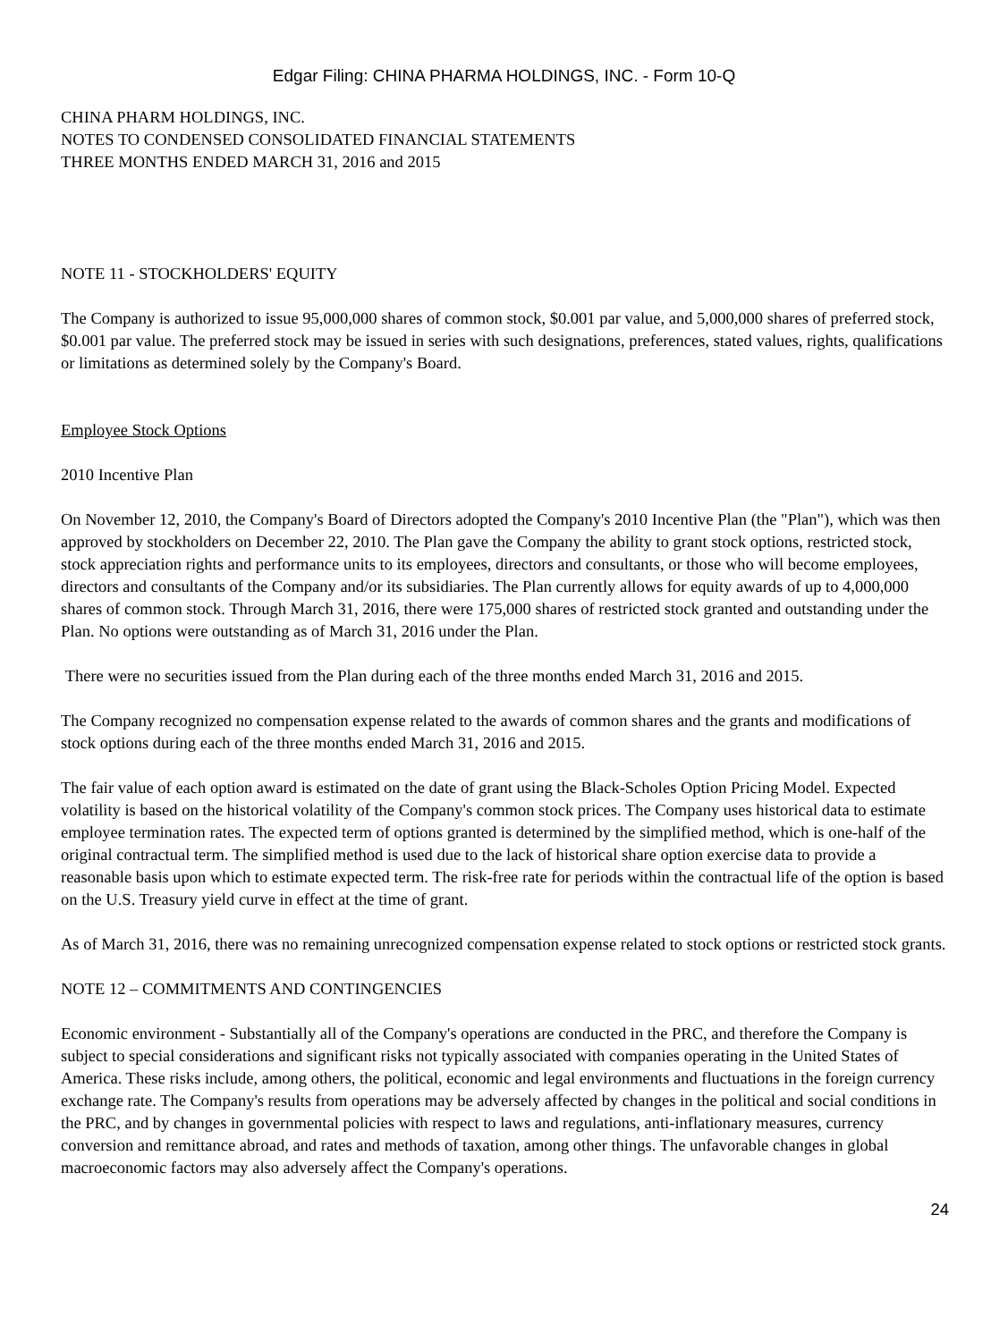Edgar Filing: CHINA PHARMA HOLDINGS, INC. - Form 10-Q
CHINA PHARM HOLDINGS, INC.
NOTES TO CONDENSED CONSOLIDATED FINANCIAL STATEMENTS
THREE MONTHS ENDED MARCH 31, 2016 and 2015
NOTE 11 - STOCKHOLDERS' EQUITY
The Company is authorized to issue 95,000,000 shares of common stock, $0.001 par value, and 5,000,000 shares of preferred stock, $0.001 par value. The preferred stock may be issued in series with such designations, preferences, stated values, rights, qualifications or limitations as determined solely by the Company's Board.
Employee Stock Options
2010 Incentive Plan
On November 12, 2010, the Company's Board of Directors adopted the Company's 2010 Incentive Plan (the "Plan"), which was then approved by stockholders on December 22, 2010. The Plan gave the Company the ability to grant stock options, restricted stock, stock appreciation rights and performance units to its employees, directors and consultants, or those who will become employees, directors and consultants of the Company and/or its subsidiaries. The Plan currently allows for equity awards of up to 4,000,000 shares of common stock. Through March 31, 2016, there were 175,000 shares of restricted stock granted and outstanding under the Plan. No options were outstanding as of March 31, 2016 under the Plan.
There were no securities issued from the Plan during each of the three months ended March 31, 2016 and 2015.
The Company recognized no compensation expense related to the awards of common shares and the grants and modifications of stock options during each of the three months ended March 31, 2016 and 2015.
The fair value of each option award is estimated on the date of grant using the Black-Scholes Option Pricing Model. Expected volatility is based on the historical volatility of the Company's common stock prices. The Company uses historical data to estimate employee termination rates. The expected term of options granted is determined by the simplified method, which is one-half of the original contractual term. The simplified method is used due to the lack of historical share option exercise data to provide a reasonable basis upon which to estimate expected term. The risk-free rate for periods within the contractual life of the option is based on the U.S. Treasury yield curve in effect at the time of grant.
As of March 31, 2016, there was no remaining unrecognized compensation expense related to stock options or restricted stock grants.
NOTE 12 – COMMITMENTS AND CONTINGENCIES
Economic environment - Substantially all of the Company's operations are conducted in the PRC, and therefore the Company is subject to special considerations and significant risks not typically associated with companies operating in the United States of America. These risks include, among others, the political, economic and legal environments and fluctuations in the foreign currency exchange rate. The Company's results from operations may be adversely affected by changes in the political and social conditions in the PRC, and by changes in governmental policies with respect to laws and regulations, anti-inflationary measures, currency conversion and remittance abroad, and rates and methods of taxation, among other things. The unfavorable changes in global macroeconomic factors may also adversely affect the Company's operations.
24